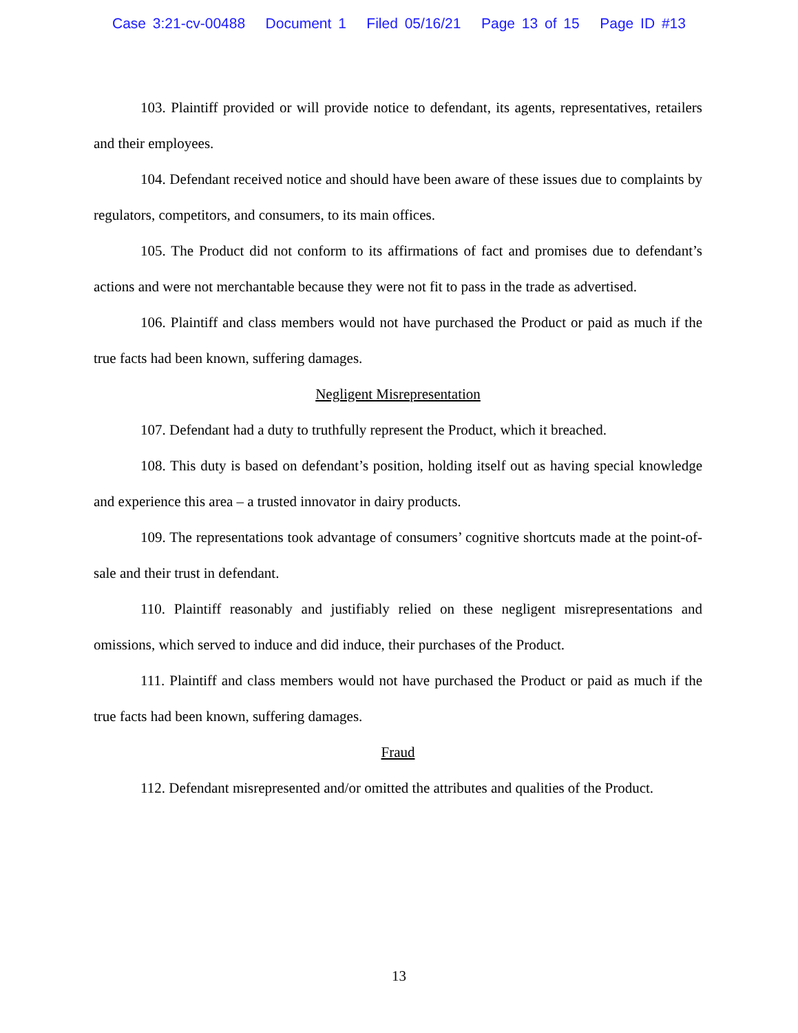Case 3:21-cv-00488 Document 1 Filed 05/16/21 Page 13 of 15 Page ID #13
103. Plaintiff provided or will provide notice to defendant, its agents, representatives, retailers and their employees.
104. Defendant received notice and should have been aware of these issues due to complaints by regulators, competitors, and consumers, to its main offices.
105. The Product did not conform to its affirmations of fact and promises due to defendant’s actions and were not merchantable because they were not fit to pass in the trade as advertised.
106. Plaintiff and class members would not have purchased the Product or paid as much if the true facts had been known, suffering damages.
Negligent Misrepresentation
107. Defendant had a duty to truthfully represent the Product, which it breached.
108. This duty is based on defendant’s position, holding itself out as having special knowledge and experience this area – a trusted innovator in dairy products.
109. The representations took advantage of consumers’ cognitive shortcuts made at the point-of-sale and their trust in defendant.
110. Plaintiff reasonably and justifiably relied on these negligent misrepresentations and omissions, which served to induce and did induce, their purchases of the Product.
111. Plaintiff and class members would not have purchased the Product or paid as much if the true facts had been known, suffering damages.
Fraud
112. Defendant misrepresented and/or omitted the attributes and qualities of the Product.
13